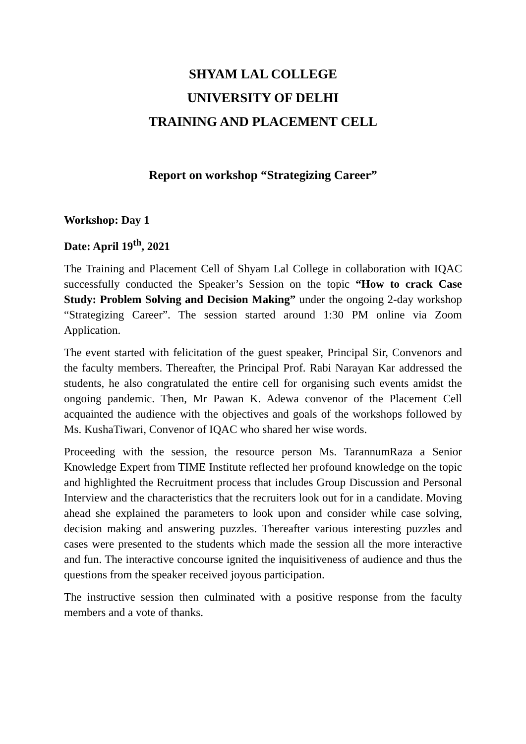SHYAM LAL COLLEGE
UNIVERSITY OF DELHI
TRAINING AND PLACEMENT CELL
Report on workshop “Strategizing Career”
Workshop: Day 1
Date: April 19<sup>th</sup>, 2021
The Training and Placement Cell of Shyam Lal College in collaboration with IQAC successfully conducted the Speaker’s Session on the topic “How to crack Case Study: Problem Solving and Decision Making” under the ongoing 2-day workshop “Strategizing Career”. The session started around 1:30 PM online via Zoom Application.
The event started with felicitation of the guest speaker, Principal Sir, Convenors and the faculty members. Thereafter, the Principal Prof. Rabi Narayan Kar addressed the students, he also congratulated the entire cell for organising such events amidst the ongoing pandemic. Then, Mr Pawan K. Adewa convenor of the Placement Cell acquainted the audience with the objectives and goals of the workshops followed by Ms. KushaTiwari, Convenor of IQAC who shared her wise words.
Proceeding with the session, the resource person Ms. TarannumRaza a Senior Knowledge Expert from TIME Institute reflected her profound knowledge on the topic and highlighted the Recruitment process that includes Group Discussion and Personal Interview and the characteristics that the recruiters look out for in a candidate. Moving ahead she explained the parameters to look upon and consider while case solving, decision making and answering puzzles. Thereafter various interesting puzzles and cases were presented to the students which made the session all the more interactive and fun. The interactive concourse ignited the inquisitiveness of audience and thus the questions from the speaker received joyous participation.
The instructive session then culminated with a positive response from the faculty members and a vote of thanks.